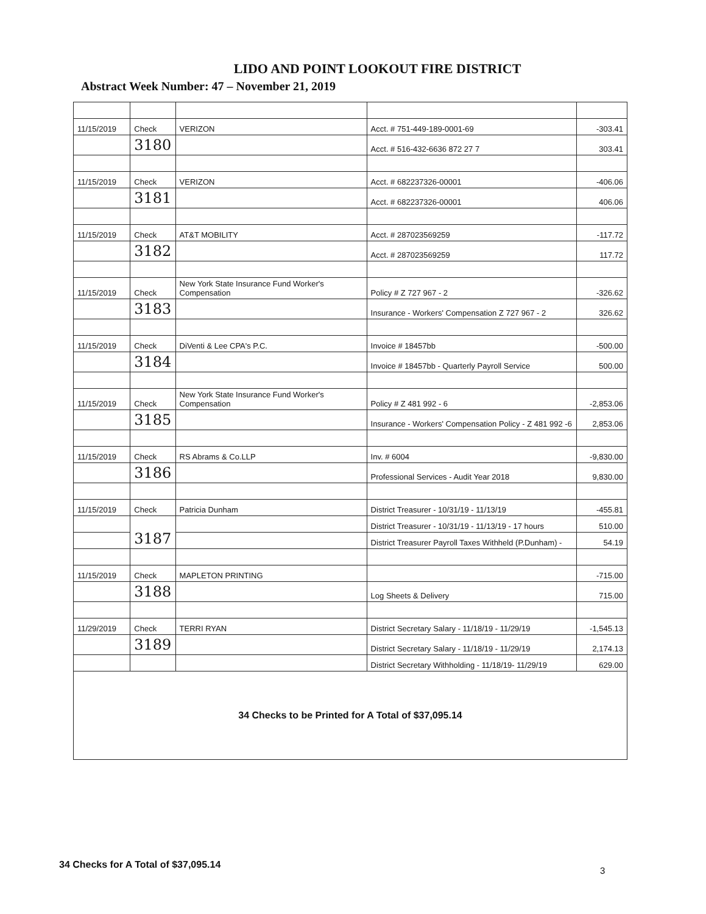LIDO AND POINT LOOKOUT FIRE DISTRICT
Abstract Week Number: 47 – November 21, 2019
| 11/15/2019 | Check | VERIZON | Acct. # 751-449-189-0001-69 | -303.41 |
| | 3180 | | Acct. # 516-432-6636 872 27 7 | 303.41 |
| 11/15/2019 | Check | VERIZON | Acct. # 682237326-00001 | -406.06 |
| | 3181 | | Acct. # 682237326-00001 | 406.06 |
| 11/15/2019 | Check | AT&T MOBILITY | Acct. # 287023569259 | -117.72 |
| | 3182 | | Acct. # 287023569259 | 117.72 |
| 11/15/2019 | Check | New York State Insurance Fund Worker's Compensation | Policy # Z 727 967 - 2 | -326.62 |
| | 3183 | | Insurance - Workers' Compensation Z 727 967 - 2 | 326.62 |
| 11/15/2019 | Check | DiVenti & Lee CPA's P.C. | Invoice # 18457bb | -500.00 |
| | 3184 | | Invoice # 18457bb - Quarterly Payroll Service | 500.00 |
| 11/15/2019 | Check | New York State Insurance Fund Worker's Compensation | Policy # Z 481 992 - 6 | -2,853.06 |
| | 3185 | | Insurance - Workers' Compensation Policy - Z 481 992 -6 | 2,853.06 |
| 11/15/2019 | Check | RS Abrams & Co.LLP | Inv. # 6004 | -9,830.00 |
| | 3186 | | Professional Services - Audit Year 2018 | 9,830.00 |
| 11/15/2019 | Check | Patricia Dunham | District Treasurer - 10/31/19 - 11/13/19 | -455.81 |
| | 3187 | | District Treasurer - 10/31/19 - 11/13/19 - 17 hours | 510.00 |
| | | | District Treasurer Payroll Taxes Withheld (P.Dunham) - | 54.19 |
| 11/15/2019 | Check | MAPLETON PRINTING | | -715.00 |
| | 3188 | | Log Sheets & Delivery | 715.00 |
| 11/29/2019 | Check | TERRI RYAN | District Secretary Salary - 11/18/19 - 11/29/19 | -1,545.13 |
| | 3189 | | District Secretary Salary - 11/18/19 - 11/29/19 | 2,174.13 |
| | | | District Secretary Withholding - 11/18/19- 11/29/19 | 629.00 |
| 34 Checks to be Printed for A Total of $37,095.14 | | | | |
34 Checks for A Total of $37,095.14
3